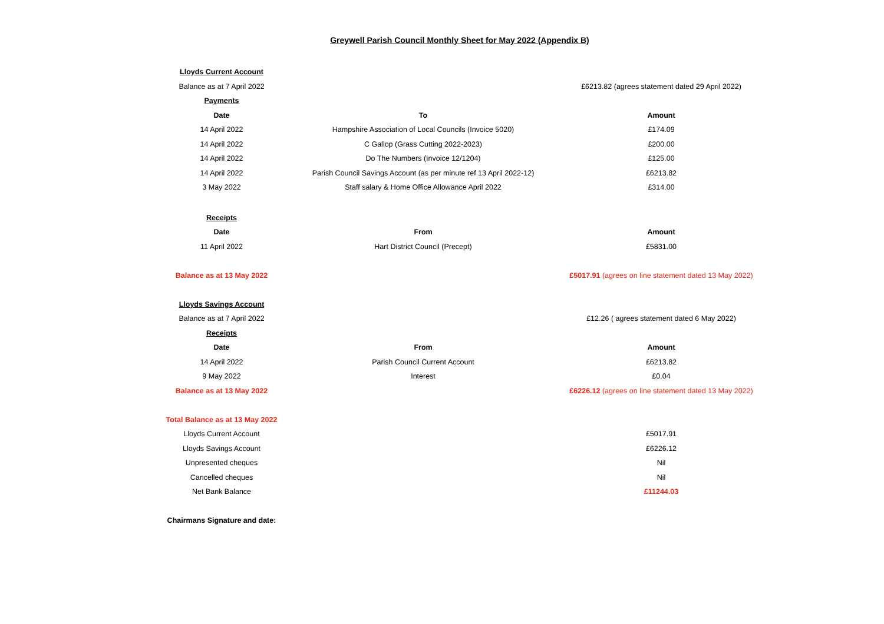Greywell Parish Council Monthly Sheet for May 2022 (Appendix B)
| Lloyds Current Account | | |
| Balance as at 7 April 2022 | | £6213.82 (agrees statement dated 29 April 2022) |
| Payments | | |
| Date | To | Amount |
| 14 April 2022 | Hampshire Association of Local Councils (Invoice 5020) | £174.09 |
| 14 April 2022 | C Gallop (Grass Cutting 2022-2023) | £200.00 |
| 14 April 2022 | Do The Numbers (Invoice 12/1204) | £125.00 |
| 14 April 2022 | Parish Council Savings Account (as per minute ref 13 April 2022-12) | £6213.82 |
| 3 May 2022 | Staff salary & Home Office Allowance April 2022 | £314.00 |
| Receipts | | |
| Date | From | Amount |
| 11 April 2022 | Hart District Council (Precept) | £5831.00 |
| Balance as at 13 May 2022 | | £5017.91 (agrees on line statement dated 13 May 2022) |
| Lloyds Savings Account | | |
| Balance as at 7 April 2022 | | £12.26 ( agrees statement dated 6 May 2022) |
| Receipts | | |
| Date | From | Amount |
| 14 April 2022 | Parish Council Current Account | £6213.82 |
| 9 May 2022 | Interest | £0.04 |
| Balance as at 13 May 2022 | | £6226.12 (agrees on line statement dated 13 May 2022) |
| Total Balance as at 13 May 2022 | | |
| Lloyds Current Account | | £5017.91 |
| Lloyds Savings Account | | £6226.12 |
| Unpresented cheques | | Nil |
| Cancelled cheques | | Nil |
| Net Bank Balance | | £11244.03 |
| Chairmans Signature and date: | | |